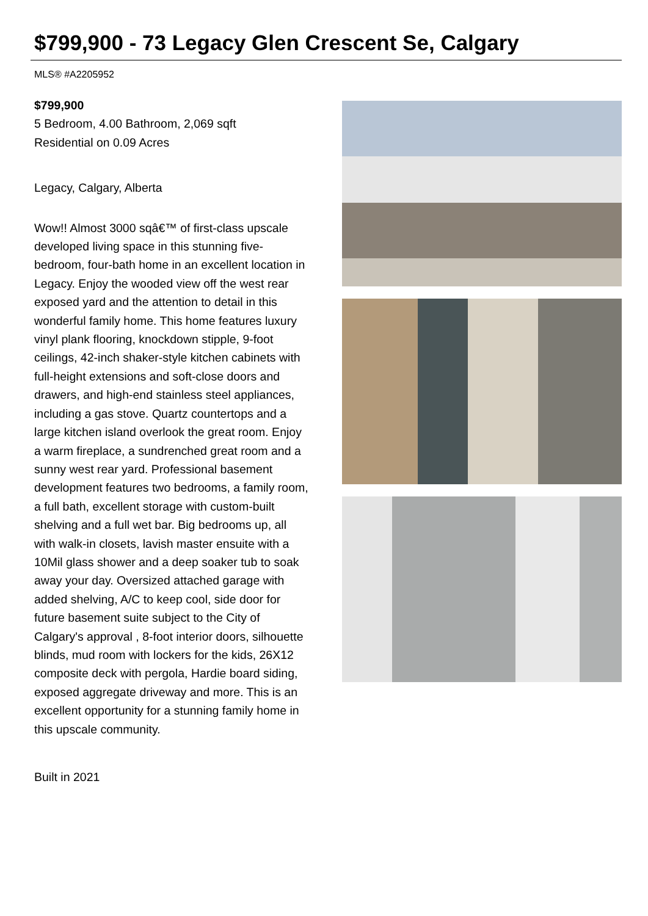$799,900 - 73 Legacy Glen Crescent Se, Calgary
MLS® #A2205952
$799,900
5 Bedroom, 4.00 Bathroom, 2,069 sqft
Residential on 0.09 Acres
Legacy, Calgary, Alberta
Wow!! Almost 3000 sqâ€™ of first-class upscale developed living space in this stunning five-bedroom, four-bath home in an excellent location in Legacy. Enjoy the wooded view off the west rear exposed yard and the attention to detail in this wonderful family home. This home features luxury vinyl plank flooring, knockdown stipple, 9-foot ceilings, 42-inch shaker-style kitchen cabinets with full-height extensions and soft-close doors and drawers, and high-end stainless steel appliances, including a gas stove. Quartz countertops and a large kitchen island overlook the great room. Enjoy a warm fireplace, a sundrenched great room and a sunny west rear yard. Professional basement development features two bedrooms, a family room, a full bath, excellent storage with custom-built shelving and a full wet bar. Big bedrooms up, all with walk-in closets, lavish master ensuite with a 10Mil glass shower and a deep soaker tub to soak away your day. Oversized attached garage with added shelving, A/C to keep cool, side door for future basement suite subject to the City of Calgary's approval , 8-foot interior doors, silhouette blinds, mud room with lockers for the kids, 26X12 composite deck with pergola, Hardie board siding, exposed aggregate driveway and more. This is an excellent opportunity for a stunning family home in this upscale community.
Built in 2021